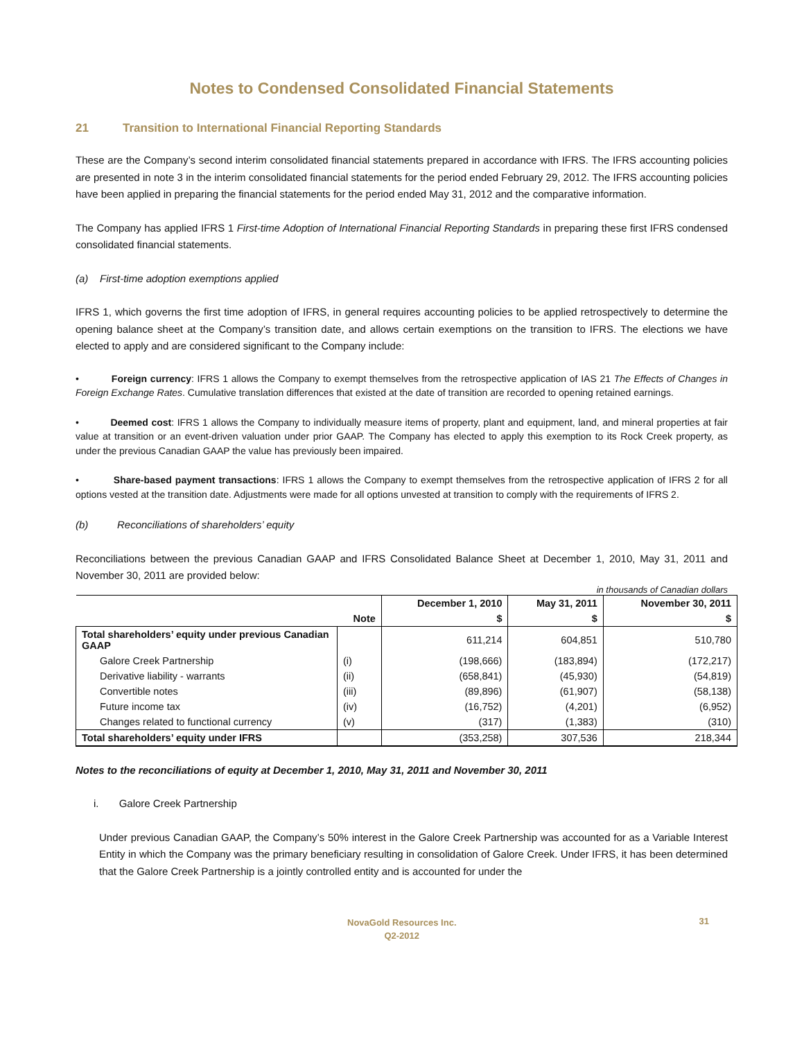Notes to Condensed Consolidated Financial Statements
21 Transition to International Financial Reporting Standards
These are the Company’s second interim consolidated financial statements prepared in accordance with IFRS. The IFRS accounting policies are presented in note 3 in the interim consolidated financial statements for the period ended February 29, 2012. The IFRS accounting policies have been applied in preparing the financial statements for the period ended May 31, 2012 and the comparative information.
The Company has applied IFRS 1 First-time Adoption of International Financial Reporting Standards in preparing these first IFRS condensed consolidated financial statements.
(a) First-time adoption exemptions applied
IFRS 1, which governs the first time adoption of IFRS, in general requires accounting policies to be applied retrospectively to determine the opening balance sheet at the Company’s transition date, and allows certain exemptions on the transition to IFRS. The elections we have elected to apply and are considered significant to the Company include:
• Foreign currency: IFRS 1 allows the Company to exempt themselves from the retrospective application of IAS 21 The Effects of Changes in Foreign Exchange Rates. Cumulative translation differences that existed at the date of transition are recorded to opening retained earnings.
• Deemed cost: IFRS 1 allows the Company to individually measure items of property, plant and equipment, land, and mineral properties at fair value at transition or an event-driven valuation under prior GAAP. The Company has elected to apply this exemption to its Rock Creek property, as under the previous Canadian GAAP the value has previously been impaired.
• Share-based payment transactions: IFRS 1 allows the Company to exempt themselves from the retrospective application of IFRS 2 for all options vested at the transition date. Adjustments were made for all options unvested at transition to comply with the requirements of IFRS 2.
(b) Reconciliations of shareholders’ equity
Reconciliations between the previous Canadian GAAP and IFRS Consolidated Balance Sheet at December 1, 2010, May 31, 2011 and November 30, 2011 are provided below:
in thousands of Canadian dollars
| | | December 1, 2010 | May 31, 2011 | November 30, 2011 |
| --- | --- | --- | --- | --- |
| | Note | $ | $ | $ |
| Total shareholders’ equity under previous Canadian GAAP | | 611,214 | 604,851 | 510,780 |
| Galore Creek Partnership | (i) | (198,666) | (183,894) | (172,217) |
| Derivative liability - warrants | (ii) | (658,841) | (45,930) | (54,819) |
| Convertible notes | (iii) | (89,896) | (61,907) | (58,138) |
| Future income tax | (iv) | (16,752) | (4,201) | (6,952) |
| Changes related to functional currency | (v) | (317) | (1,383) | (310) |
| Total shareholders’ equity under IFRS | | (353,258) | 307,536 | 218,344 |
Notes to the reconciliations of equity at December 1, 2010, May 31, 2011 and November 30, 2011
i. Galore Creek Partnership
Under previous Canadian GAAP, the Company’s 50% interest in the Galore Creek Partnership was accounted for as a Variable Interest Entity in which the Company was the primary beneficiary resulting in consolidation of Galore Creek. Under IFRS, it has been determined that the Galore Creek Partnership is a jointly controlled entity and is accounted for under the
NovaGold Resources Inc.
Q2-2012
31